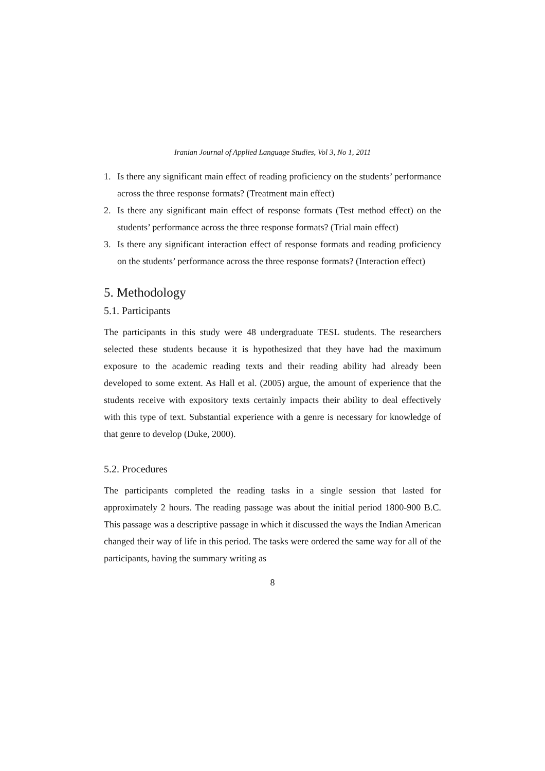Iranian Journal of Applied Language Studies, Vol 3, No 1, 2011
1. Is there any significant main effect of reading proficiency on the students’ performance across the three response formats? (Treatment main effect)
2. Is there any significant main effect of response formats (Test method effect) on the students’ performance across the three response formats? (Trial main effect)
3. Is there any significant interaction effect of response formats and reading proficiency on the students’ performance across the three response formats? (Interaction effect)
5. Methodology
5.1. Participants
The participants in this study were 48 undergraduate TESL students. The researchers selected these students because it is hypothesized that they have had the maximum exposure to the academic reading texts and their reading ability had already been developed to some extent. As Hall et al. (2005) argue, the amount of experience that the students receive with expository texts certainly impacts their ability to deal effectively with this type of text. Substantial experience with a genre is necessary for knowledge of that genre to develop (Duke, 2000).
5.2. Procedures
The participants completed the reading tasks in a single session that lasted for approximately 2 hours. The reading passage was about the initial period 1800-900 B.C. This passage was a descriptive passage in which it discussed the ways the Indian American changed their way of life in this period. The tasks were ordered the same way for all of the participants, having the summary writing as
8